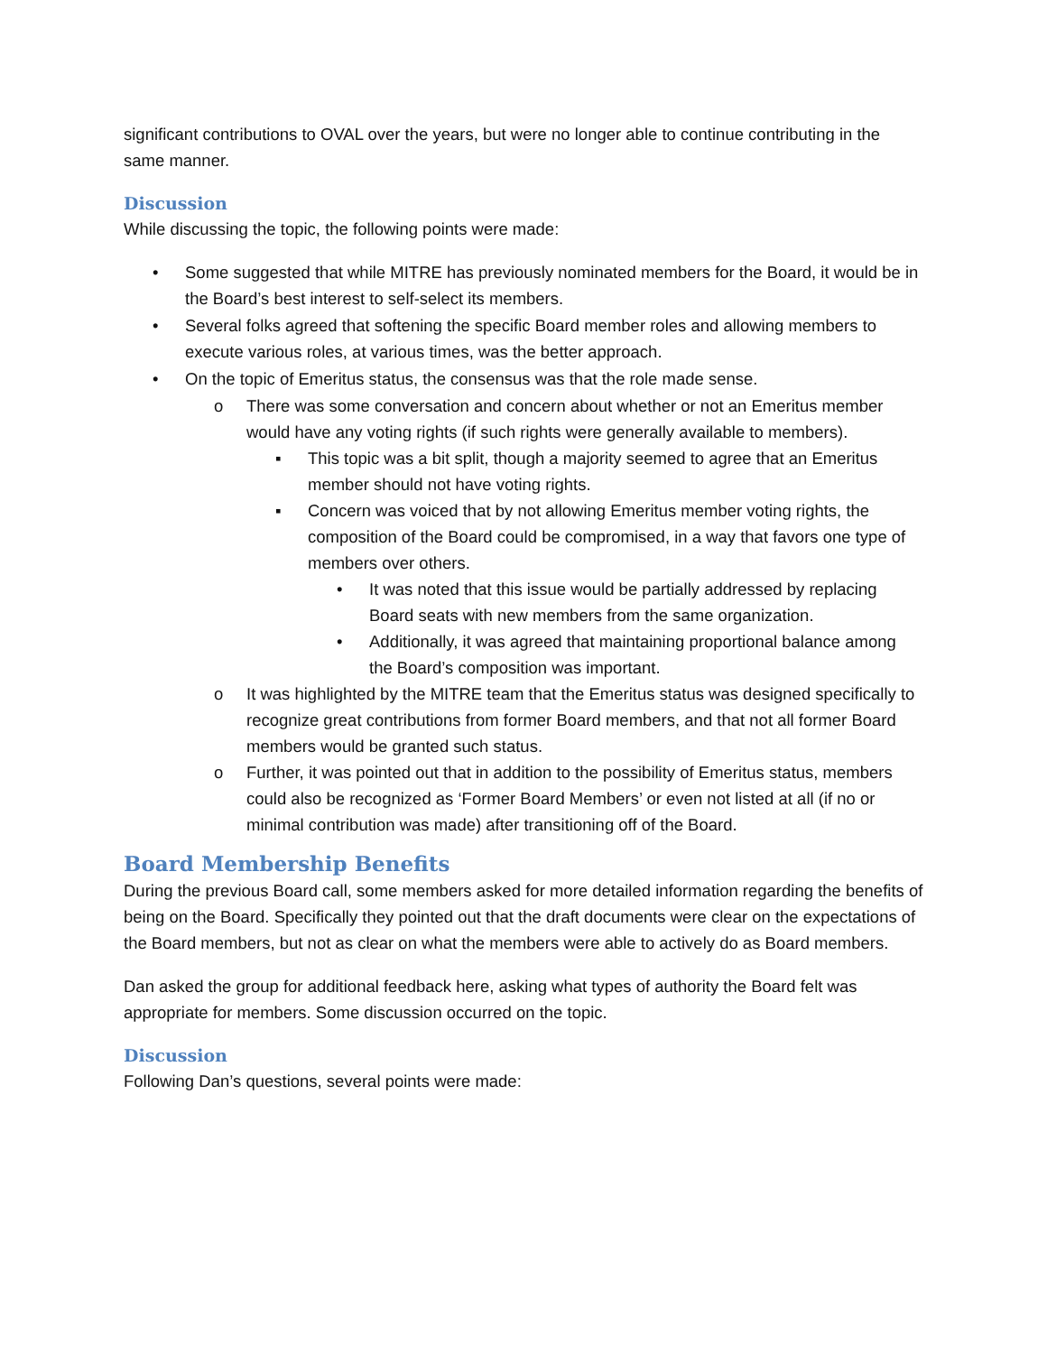significant contributions to OVAL over the years, but were no longer able to continue contributing in the same manner.
Discussion
While discussing the topic, the following points were made:
• Some suggested that while MITRE has previously nominated members for the Board, it would be in the Board’s best interest to self-select its members.
• Several folks agreed that softening the specific Board member roles and allowing members to execute various roles, at various times, was the better approach.
• On the topic of Emeritus status, the consensus was that the role made sense.
o There was some conversation and concern about whether or not an Emeritus member would have any voting rights (if such rights were generally available to members).
▪ This topic was a bit split, though a majority seemed to agree that an Emeritus member should not have voting rights.
▪ Concern was voiced that by not allowing Emeritus member voting rights, the composition of the Board could be compromised, in a way that favors one type of members over others.
• It was noted that this issue would be partially addressed by replacing Board seats with new members from the same organization.
• Additionally, it was agreed that maintaining proportional balance among the Board’s composition was important.
o It was highlighted by the MITRE team that the Emeritus status was designed specifically to recognize great contributions from former Board members, and that not all former Board members would be granted such status.
o Further, it was pointed out that in addition to the possibility of Emeritus status, members could also be recognized as ‘Former Board Members’ or even not listed at all (if no or minimal contribution was made) after transitioning off of the Board.
Board Membership Benefits
During the previous Board call, some members asked for more detailed information regarding the benefits of being on the Board. Specifically they pointed out that the draft documents were clear on the expectations of the Board members, but not as clear on what the members were able to actively do as Board members.
Dan asked the group for additional feedback here, asking what types of authority the Board felt was appropriate for members. Some discussion occurred on the topic.
Discussion
Following Dan’s questions, several points were made: